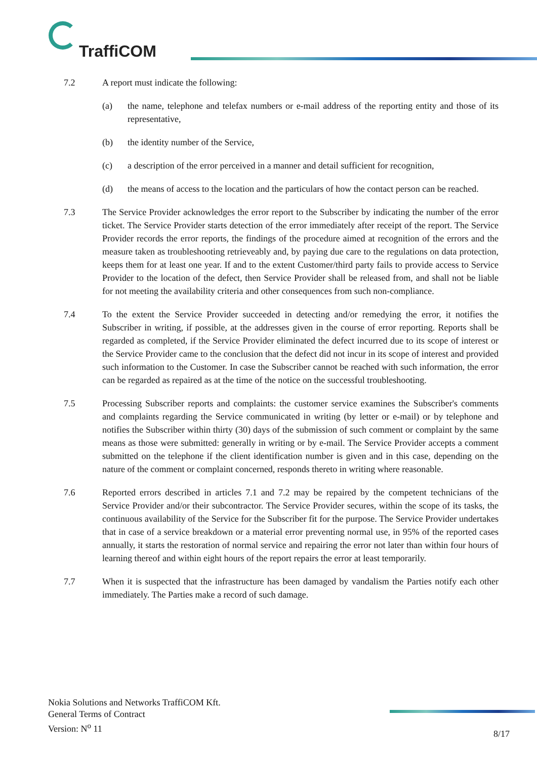TraffiCOM
7.2 A report must indicate the following:
(a) the name, telephone and telefax numbers or e-mail address of the reporting entity and those of its representative,
(b) the identity number of the Service,
(c) a description of the error perceived in a manner and detail sufficient for recognition,
(d) the means of access to the location and the particulars of how the contact person can be reached.
7.3 The Service Provider acknowledges the error report to the Subscriber by indicating the number of the error ticket. The Service Provider starts detection of the error immediately after receipt of the report. The Service Provider records the error reports, the findings of the procedure aimed at recognition of the errors and the measure taken as troubleshooting retrieveably and, by paying due care to the regulations on data protection, keeps them for at least one year. If and to the extent Customer/third party fails to provide access to Service Provider to the location of the defect, then Service Provider shall be released from, and shall not be liable for not meeting the availability criteria and other consequences from such non-compliance.
7.4 To the extent the Service Provider succeeded in detecting and/or remedying the error, it notifies the Subscriber in writing, if possible, at the addresses given in the course of error reporting. Reports shall be regarded as completed, if the Service Provider eliminated the defect incurred due to its scope of interest or the Service Provider came to the conclusion that the defect did not incur in its scope of interest and provided such information to the Customer. In case the Subscriber cannot be reached with such information, the error can be regarded as repaired as at the time of the notice on the successful troubleshooting.
7.5 Processing Subscriber reports and complaints: the customer service examines the Subscriber's comments and complaints regarding the Service communicated in writing (by letter or e-mail) or by telephone and notifies the Subscriber within thirty (30) days of the submission of such comment or complaint by the same means as those were submitted: generally in writing or by e-mail. The Service Provider accepts a comment submitted on the telephone if the client identification number is given and in this case, depending on the nature of the comment or complaint concerned, responds thereto in writing where reasonable.
7.6 Reported errors described in articles 7.1 and 7.2 may be repaired by the competent technicians of the Service Provider and/or their subcontractor. The Service Provider secures, within the scope of its tasks, the continuous availability of the Service for the Subscriber fit for the purpose. The Service Provider undertakes that in case of a service breakdown or a material error preventing normal use, in 95% of the reported cases annually, it starts the restoration of normal service and repairing the error not later than within four hours of learning thereof and within eight hours of the report repairs the error at least temporarily.
7.7 When it is suspected that the infrastructure has been damaged by vandalism the Parties notify each other immediately. The Parties make a record of such damage.
Nokia Solutions and Networks TraffiCOM Kft.
General Terms of Contract
Version: N<sup>o</sup> 11
8/17